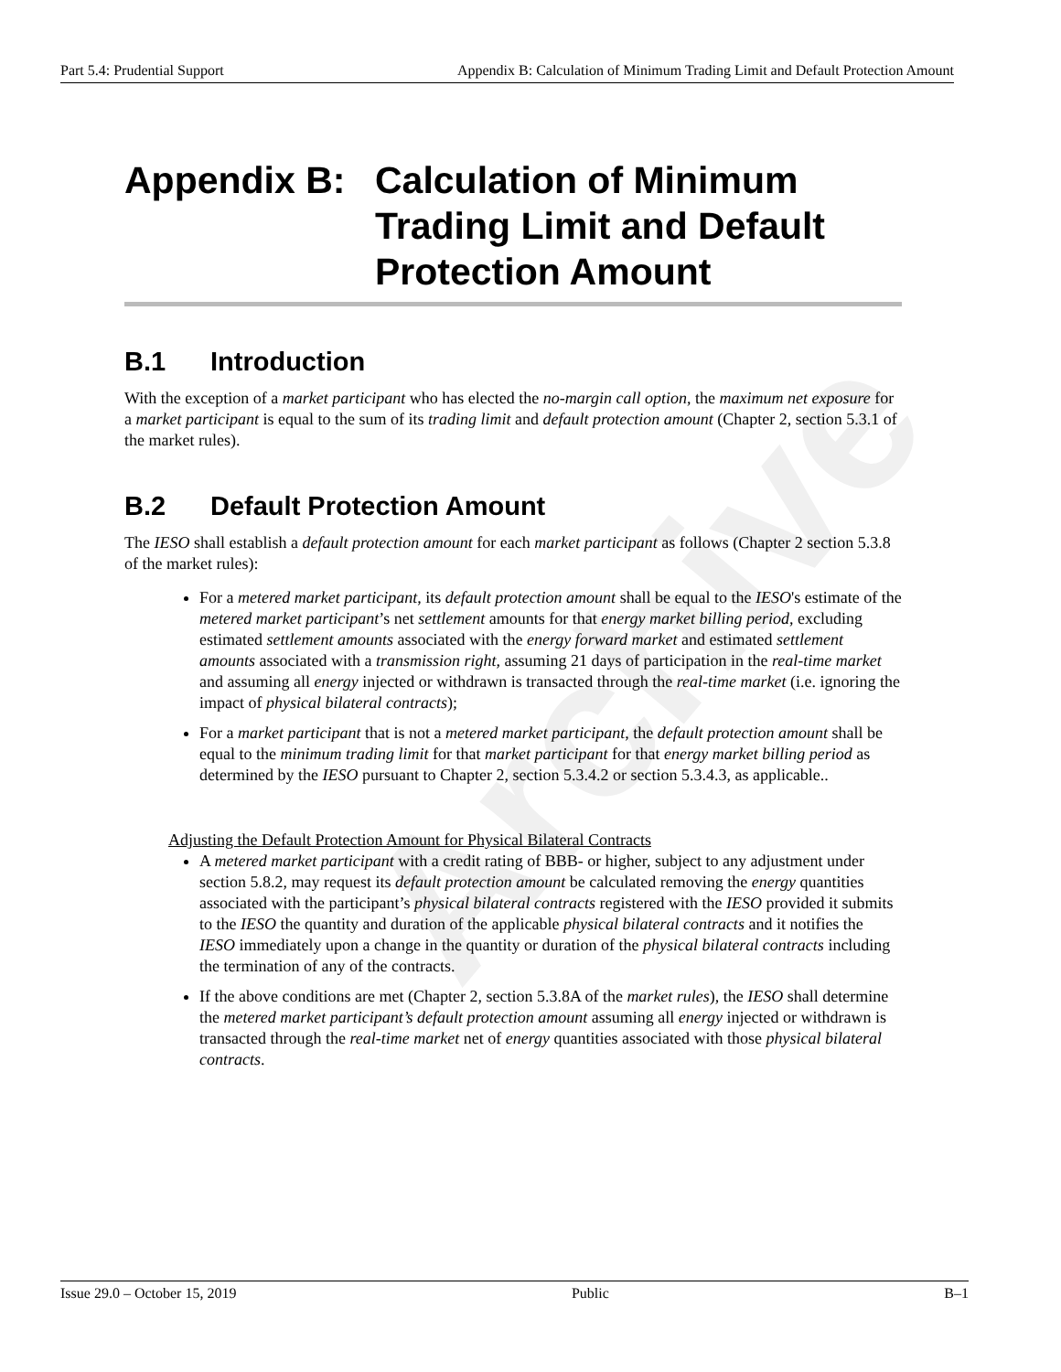Archive
Part 5.4: Prudential Support Appendix B: Calculation of Minimum Trading Limit and Default Protection Amount
Appendix B: Calculation of Minimum Trading Limit and Default Protection Amount
B.1 Introduction
With the exception of a market participant who has elected the no-margin call option, the maximum net exposure for a market participant is equal to the sum of its trading limit and default protection amount (Chapter 2, section 5.3.1 of the market rules).
B.2 Default Protection Amount
The IESO shall establish a default protection amount for each market participant as follows (Chapter 2 section 5.3.8 of the market rules):
For a metered market participant, its default protection amount shall be equal to the IESO's estimate of the metered market participant’s net settlement amounts for that energy market billing period, excluding estimated settlement amounts associated with the energy forward market and estimated settlement amounts associated with a transmission right, assuming 21 days of participation in the real-time market and assuming all energy injected or withdrawn is transacted through the real-time market (i.e. ignoring the impact of physical bilateral contracts);
For a market participant that is not a metered market participant, the default protection amount shall be equal to the minimum trading limit for that market participant for that energy market billing period as determined by the IESO pursuant to Chapter 2, section 5.3.4.2 or section 5.3.4.3, as applicable..
Adjusting the Default Protection Amount for Physical Bilateral Contracts
A metered market participant with a credit rating of BBB- or higher, subject to any adjustment under section 5.8.2, may request its default protection amount be calculated removing the energy quantities associated with the participant’s physical bilateral contracts registered with the IESO provided it submits to the IESO the quantity and duration of the applicable physical bilateral contracts and it notifies the IESO immediately upon a change in the quantity or duration of the physical bilateral contracts including the termination of any of the contracts.
If the above conditions are met (Chapter 2, section 5.3.8A of the market rules), the IESO shall determine the metered market participant’s default protection amount assuming all energy injected or withdrawn is transacted through the real-time market net of energy quantities associated with those physical bilateral contracts.
Issue 29.0 – October 15, 2019 Public B–1